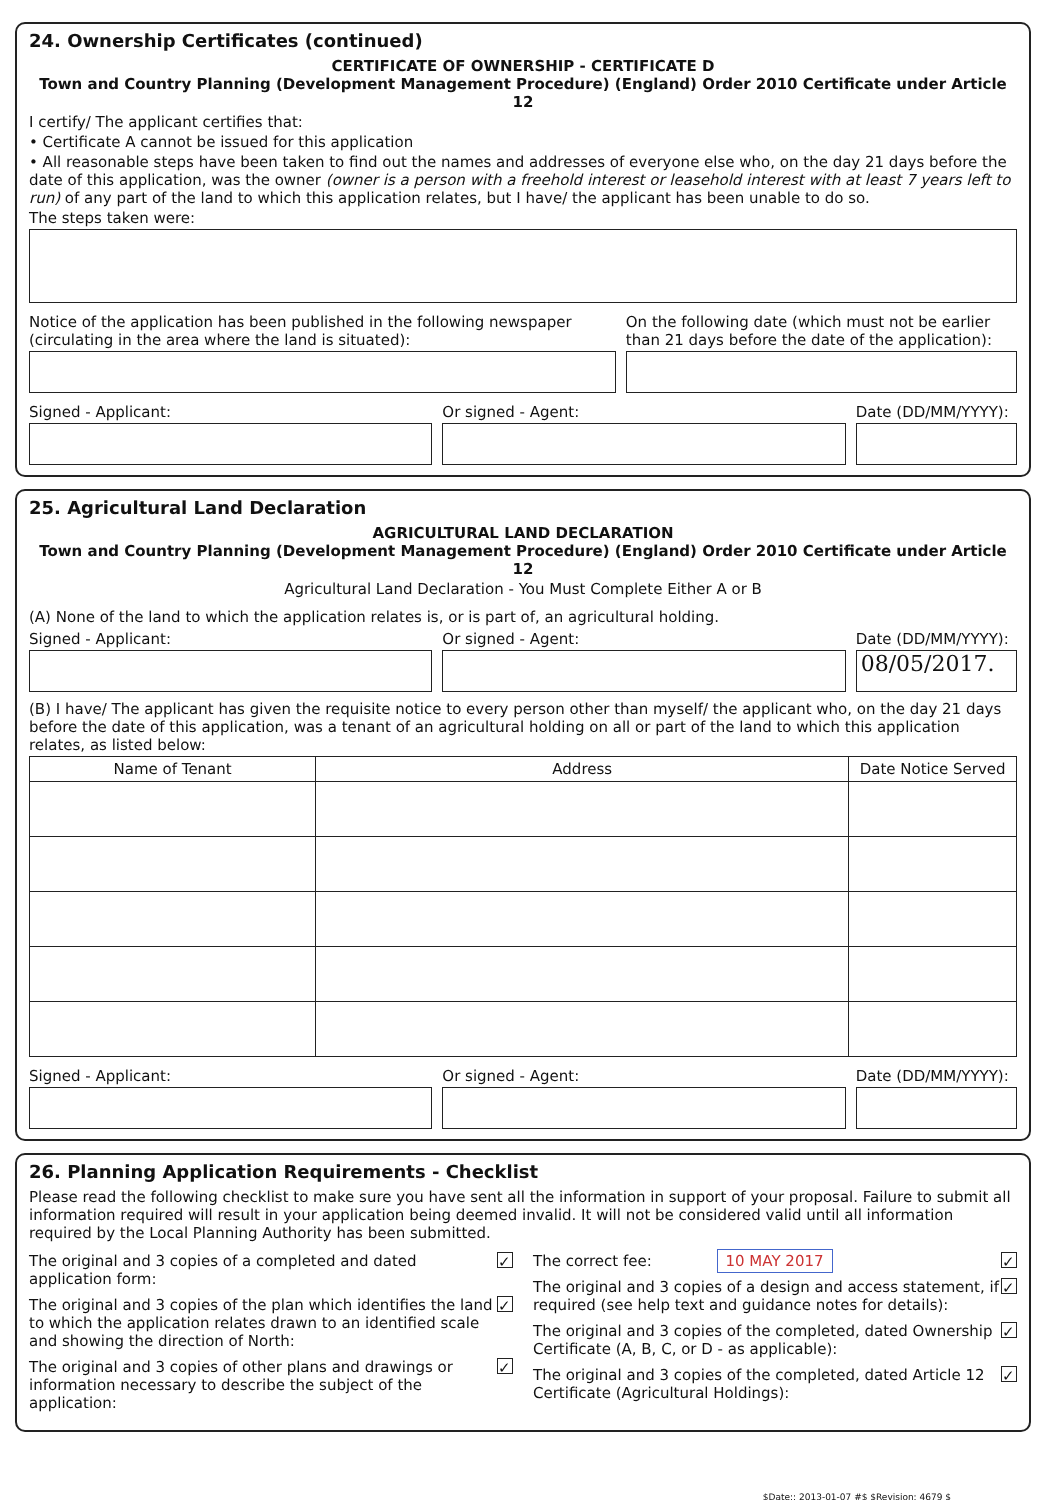24. Ownership Certificates (continued)
CERTIFICATE OF OWNERSHIP - CERTIFICATE D
Town and Country Planning (Development Management Procedure) (England) Order 2010 Certificate under Article 12
I certify/ The applicant certifies that:
• Certificate A cannot be issued for this application
• All reasonable steps have been taken to find out the names and addresses of everyone else who, on the day 21 days before the date of this application, was the owner (owner is a person with a freehold interest or leasehold interest with at least 7 years left to run) of any part of the land to which this application relates, but I have/ the applicant has been unable to do so.
The steps taken were:
Notice of the application has been published in the following newspaper (circulating in the area where the land is situated):
On the following date (which must not be earlier than 21 days before the date of the application):
Signed - Applicant:
Or signed - Agent:
Date (DD/MM/YYYY):
25. Agricultural Land Declaration
AGRICULTURAL LAND DECLARATION
Town and Country Planning (Development Management Procedure) (England) Order 2010 Certificate under Article 12
Agricultural Land Declaration - You Must Complete Either A or B
(A) None of the land to which the application relates is, or is part of, an agricultural holding.
Signed - Applicant:
Or signed - Agent:
Date (DD/MM/YYYY):
08/05/2017.
(B) I have/ The applicant has given the requisite notice to every person other than myself/ the applicant who, on the day 21 days before the date of this application, was a tenant of an agricultural holding on all or part of the land to which this application relates, as listed below:
| Name of Tenant | Address | Date Notice Served |
| --- | --- | --- |
Signed - Applicant:
Or signed - Agent:
Date (DD/MM/YYYY):
26. Planning Application Requirements - Checklist
Please read the following checklist to make sure you have sent all the information in support of your proposal. Failure to submit all information required will result in your application being deemed invalid. It will not be considered valid until all information required by the Local Planning Authority has been submitted.
The original and 3 copies of a completed and dated application form: ✓
The original and 3 copies of the plan which identifies the land to which the application relates drawn to an identified scale and showing the direction of North: ✓
The original and 3 copies of other plans and drawings or information necessary to describe the subject of the application: ✓
The correct fee: 10 MAY 2017 ✓
The original and 3 copies of a design and access statement, if required (see help text and guidance notes for details): ✓
The original and 3 copies of the completed, dated Ownership Certificate (A, B, C, or D - as applicable): ✓
The original and 3 copies of the completed, dated Article 12 Certificate (Agricultural Holdings): ✓
$Date:: 2013-01-07 #$ $Revision: 4679 $